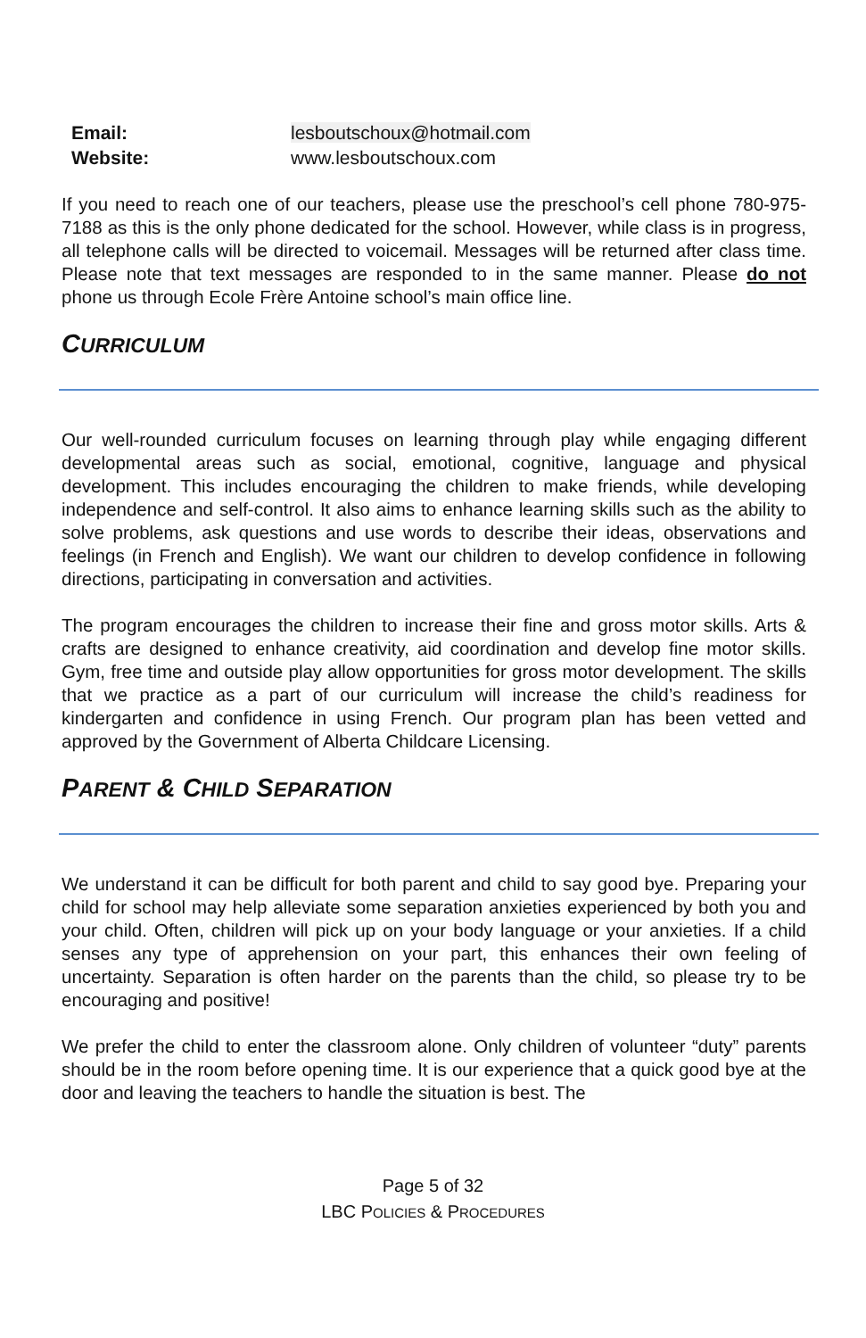Email: lesboutschoux@hotmail.com
Website: www.lesboutschoux.com
If you need to reach one of our teachers, please use the preschool’s cell phone 780-975-7188 as this is the only phone dedicated for the school. However, while class is in progress, all telephone calls will be directed to voicemail. Messages will be returned after class time. Please note that text messages are responded to in the same manner. Please do not phone us through Ecole Frère Antoine school’s main office line.
CURRICULUM
Our well-rounded curriculum focuses on learning through play while engaging different developmental areas such as social, emotional, cognitive, language and physical development. This includes encouraging the children to make friends, while developing independence and self-control. It also aims to enhance learning skills such as the ability to solve problems, ask questions and use words to describe their ideas, observations and feelings (in French and English). We want our children to develop confidence in following directions, participating in conversation and activities.
The program encourages the children to increase their fine and gross motor skills. Arts & crafts are designed to enhance creativity, aid coordination and develop fine motor skills. Gym, free time and outside play allow opportunities for gross motor development. The skills that we practice as a part of our curriculum will increase the child’s readiness for kindergarten and confidence in using French. Our program plan has been vetted and approved by the Government of Alberta Childcare Licensing.
PARENT & CHILD SEPARATION
We understand it can be difficult for both parent and child to say good bye. Preparing your child for school may help alleviate some separation anxieties experienced by both you and your child. Often, children will pick up on your body language or your anxieties. If a child senses any type of apprehension on your part, this enhances their own feeling of uncertainty. Separation is often harder on the parents than the child, so please try to be encouraging and positive!
We prefer the child to enter the classroom alone. Only children of volunteer “duty” parents should be in the room before opening time. It is our experience that a quick good bye at the door and leaving the teachers to handle the situation is best. The
Page 5 of 32
LBC POLICIES & PROCEDURES